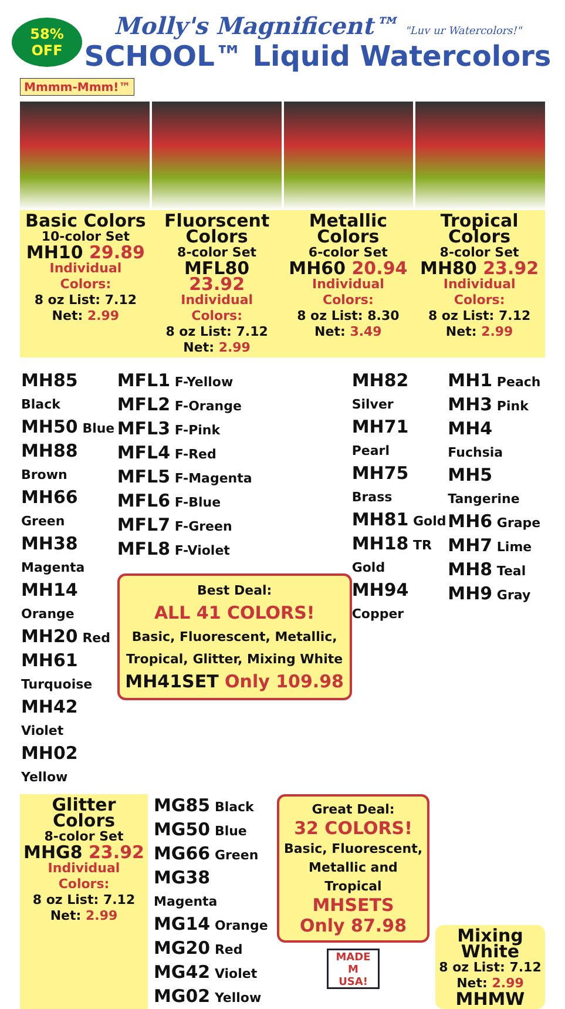58%
OFF
Molly's Magnificent™ "Luv ur Watercolors!"
SCHOOL™ Liquid Watercolors
Mmmm-Mmm!™
Basic Colors
10-color Set
MH10 29.89
Individual Colors:
8 oz List: 7.12
Net: 2.99
Fluorscent Colors
8-color Set
MFL80 23.92
Individual Colors:
8 oz List: 7.12
Net: 2.99
Metallic Colors
6-color Set
MH60 20.94
Individual Colors:
8 oz List: 8.30
Net: 3.49
Tropical Colors
8-color Set
MH80 23.92
Individual Colors:
8 oz List: 7.12
Net: 2.99
MH85 Black
MH50 Blue
MH88 Brown
MH66 Green
MH38 Magenta
MH14 Orange
MH20 Red
MH61 Turquoise
MH42 Violet
MH02 Yellow
MFL1 F-Yellow
MFL2 F-Orange
MFL3 F-Pink
MFL4 F-Red
MFL5 F-Magenta
MFL6 F-Blue
MFL7 F-Green
MFL8 F-Violet
Best Deal:
ALL 41 COLORS!
Basic, Fluorescent, Metallic, Tropical, Glitter, Mixing White
MH41SET Only 109.98
MH82 Silver
MH71 Pearl
MH75 Brass
MH81 Gold
MH18 TR Gold
MH94 Copper
MH1 Peach
MH3 Pink
MH4 Fuchsia
MH5 Tangerine
MH6 Grape
MH7 Lime
MH8 Teal
MH9 Gray
Glitter Colors
8-color Set
MHG8 23.92
Individual Colors:
8 oz List: 7.12
Net: 2.99
MG85 Black
MG50 Blue
MG66 Green
MG38 Magenta
MG14 Orange
MG20 Red
MG42 Violet
MG02 Yellow
Great Deal:
32 COLORS!
Basic, Fluorescent, Metallic and Tropical
MHSETS
Only 87.98
MADE
M
USA!
Mixing White
8 oz List: 7.12
Net: 2.99
MHMW